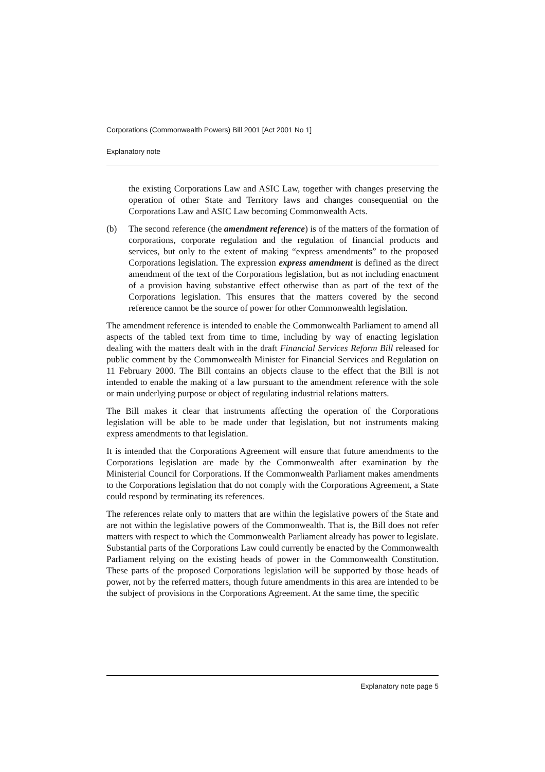Corporations (Commonwealth Powers) Bill 2001 [Act 2001 No 1]
Explanatory note
the existing Corporations Law and ASIC Law, together with changes preserving the operation of other State and Territory laws and changes consequential on the Corporations Law and ASIC Law becoming Commonwealth Acts.
(b) The second reference (the amendment reference) is of the matters of the formation of corporations, corporate regulation and the regulation of financial products and services, but only to the extent of making “express amendments” to the proposed Corporations legislation. The expression express amendment is defined as the direct amendment of the text of the Corporations legislation, but as not including enactment of a provision having substantive effect otherwise than as part of the text of the Corporations legislation. This ensures that the matters covered by the second reference cannot be the source of power for other Commonwealth legislation.
The amendment reference is intended to enable the Commonwealth Parliament to amend all aspects of the tabled text from time to time, including by way of enacting legislation dealing with the matters dealt with in the draft Financial Services Reform Bill released for public comment by the Commonwealth Minister for Financial Services and Regulation on 11 February 2000. The Bill contains an objects clause to the effect that the Bill is not intended to enable the making of a law pursuant to the amendment reference with the sole or main underlying purpose or object of regulating industrial relations matters.
The Bill makes it clear that instruments affecting the operation of the Corporations legislation will be able to be made under that legislation, but not instruments making express amendments to that legislation.
It is intended that the Corporations Agreement will ensure that future amendments to the Corporations legislation are made by the Commonwealth after examination by the Ministerial Council for Corporations. If the Commonwealth Parliament makes amendments to the Corporations legislation that do not comply with the Corporations Agreement, a State could respond by terminating its references.
The references relate only to matters that are within the legislative powers of the State and are not within the legislative powers of the Commonwealth. That is, the Bill does not refer matters with respect to which the Commonwealth Parliament already has power to legislate. Substantial parts of the Corporations Law could currently be enacted by the Commonwealth Parliament relying on the existing heads of power in the Commonwealth Constitution. These parts of the proposed Corporations legislation will be supported by those heads of power, not by the referred matters, though future amendments in this area are intended to be the subject of provisions in the Corporations Agreement. At the same time, the specific
Explanatory note page 5